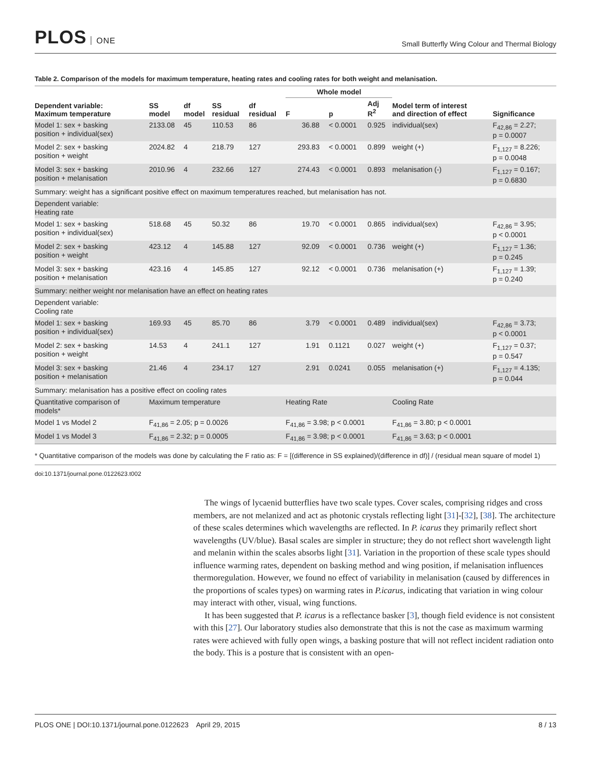PLOS ONE
Small Butterfly Wing Colour and Thermal Biology
Table 2. Comparison of the models for maximum temperature, heating rates and cooling rates for both weight and melanisation.
| | | | | | Whole model | | | | |
| --- | --- | --- | --- | --- | --- | --- | --- | --- | --- |
| Dependent variable: Maximum temperature | SS model | df model | SS residual | df residual | F | p | Adj R<sup>2</sup> | Model term of interest and direction of effect | Significance |
| Model 1: sex + basking position + individual(sex) | 2133.08 | 45 | 110.53 | 86 | 36.88 | < 0.0001 | 0.925 | individual(sex) | F<sub>42,86</sub> = 2.27; p = 0.0007 |
| Model 2: sex + basking position + weight | 2024.82 | 4 | 218.79 | 127 | 293.83 | < 0.0001 | 0.899 | weight (+) | F<sub>1,127</sub> = 8.226; p = 0.0048 |
| Model 3: sex + basking position + melanisation | 2010.96 | 4 | 232.66 | 127 | 274.43 | < 0.0001 | 0.893 | melanisation (-) | F<sub>1,127</sub> = 0.167; p = 0.6830 |
| Summary: weight has a significant positive effect on maximum temperatures reached, but melanisation has not. | | | | | | | | | |
| Dependent variable: Heating rate | | | | | | | | | |
| Model 1: sex + basking position + individual(sex) | 518.68 | 45 | 50.32 | 86 | 19.70 | < 0.0001 | 0.865 | individual(sex) | F<sub>42,86</sub> = 3.95; p < 0.0001 |
| Model 2: sex + basking position + weight | 423.12 | 4 | 145.88 | 127 | 92.09 | < 0.0001 | 0.736 | weight (+) | F<sub>1,127</sub> = 1.36; p = 0.245 |
| Model 3: sex + basking position + melanisation | 423.16 | 4 | 145.85 | 127 | 92.12 | < 0.0001 | 0.736 | melanisation (+) | F<sub>1,127</sub> = 1.39; p = 0.240 |
| Summary: neither weight nor melanisation have an effect on heating rates | | | | | | | | | |
| Dependent variable: Cooling rate | | | | | | | | | |
| Model 1: sex + basking position + individual(sex) | 169.93 | 45 | 85.70 | 86 | 3.79 | < 0.0001 | 0.489 | individual(sex) | F<sub>42,86</sub> = 3.73; p < 0.0001 |
| Model 2: sex + basking position + weight | 14.53 | 4 | 241.1 | 127 | 1.91 | 0.1121 | 0.027 | weight (+) | F<sub>1,127</sub> = 0.37; p = 0.547 |
| Model 3: sex + basking position + melanisation | 21.46 | 4 | 234.17 | 127 | 2.91 | 0.0241 | 0.055 | melanisation (+) | F<sub>1,127</sub> = 4.135; p = 0.044 |
| Summary: melanisation has a positive effect on cooling rates | | | | | | | | | |
| Quantitative comparison of models* | Maximum temperature | | | | Heating Rate | | | Cooling Rate | |
| Model 1 vs Model 2 | F<sub>41,86</sub> = 2.05; p = 0.0026 | | | | F<sub>41,86</sub> = 3.98; p < 0.0001 | | | F<sub>41,86</sub> = 3.80; p < 0.0001 | |
| Model 1 vs Model 3 | F<sub>41,86</sub> = 2.32; p = 0.0005 | | | | F<sub>41,86</sub> = 3.98; p < 0.0001 | | | F<sub>41,86</sub> = 3.63; p < 0.0001 | |
* Quantitative comparison of the models was done by calculating the F ratio as: F = [(difference in SS explained)/(difference in df)] / (residual mean square of model 1)
doi:10.1371/journal.pone.0122623.t002
The wings of lycaenid butterflies have two scale types. Cover scales, comprising ridges and cross members, are not melanized and act as photonic crystals reflecting light [31]-[32], [38]. The architecture of these scales determines which wavelengths are reflected. In P. icarus they primarily reflect short wavelengths (UV/blue). Basal scales are simpler in structure; they do not reflect short wavelength light and melanin within the scales absorbs light [31]. Variation in the proportion of these scale types should influence warming rates, dependent on basking method and wing position, if melanisation influences thermoregulation. However, we found no effect of variability in melanisation (caused by differences in the proportions of scales types) on warming rates in P.icarus, indicating that variation in wing colour may interact with other, visual, wing functions.
It has been suggested that P. icarus is a reflectance basker [3], though field evidence is not consistent with this [27]. Our laboratory studies also demonstrate that this is not the case as maximum warming rates were achieved with fully open wings, a basking posture that will not reflect incident radiation onto the body. This is a posture that is consistent with an open-
PLOS ONE | DOI:10.1371/journal.pone.0122623 April 29, 2015 8 / 13